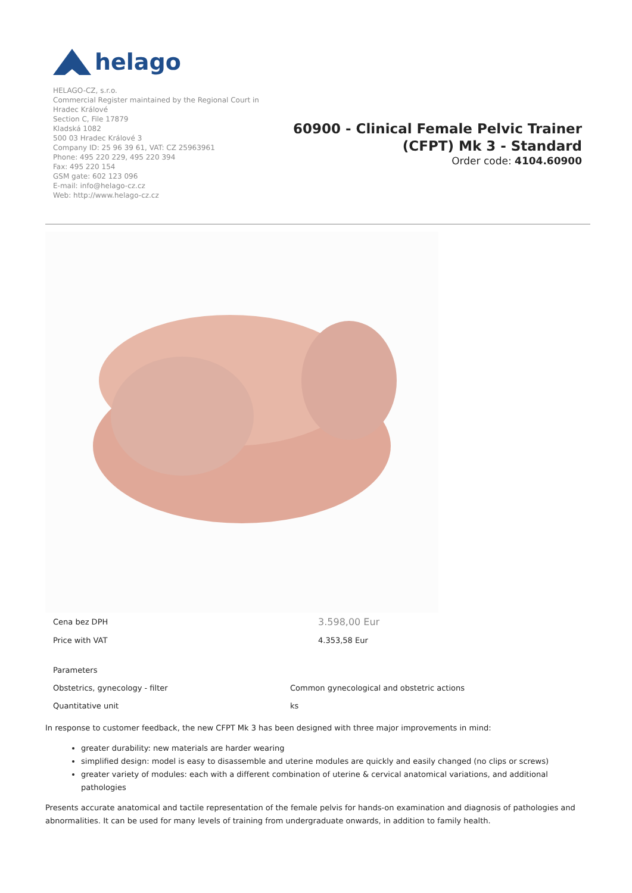helago
HELAGO-CZ, s.r.o.
Commercial Register maintained by the Regional Court in
Hradec Králové
Section C, File 17879
Kladská 1082
500 03 Hradec Králové 3
Company ID: 25 96 39 61, VAT: CZ 25963961
Phone: 495 220 229, 495 220 394
Fax: 495 220 154
GSM gate: 602 123 096
E-mail: info@helago-cz.cz
Web: http://www.helago-cz.cz
60900 - Clinical Female Pelvic Trainer
(CFPT) Mk 3 - Standard
Order code: 4104.60900
| Cena bez DPH | 3.598,00 Eur |
| Price with VAT | 4.353,58 Eur |
| Parameters | |
| Obstetrics, gynecology - filter | Common gynecological and obstetric actions |
| Quantitative unit | ks |
In response to customer feedback, the new CFPT Mk 3 has been designed with three major improvements in mind:
greater durability: new materials are harder wearing
simplified design: model is easy to disassemble and uterine modules are quickly and easily changed (no clips or screws)
greater variety of modules: each with a different combination of uterine & cervical anatomical variations, and additional pathologies
Presents accurate anatomical and tactile representation of the female pelvis for hands-on examination and diagnosis of pathologies and abnormalities. It can be used for many levels of training from undergraduate onwards, in addition to family health.